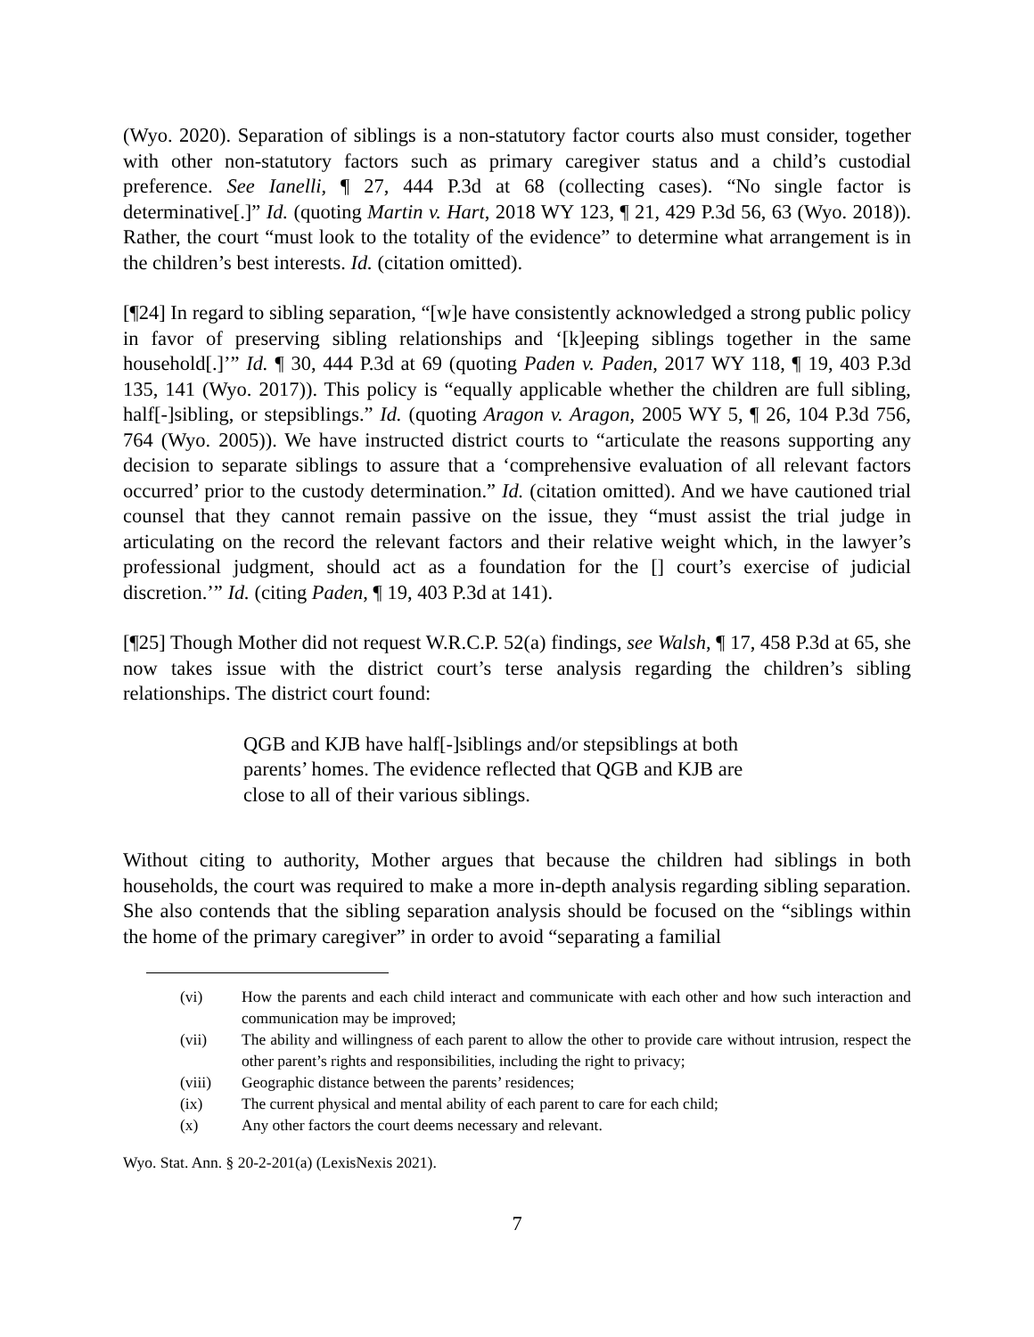(Wyo. 2020). Separation of siblings is a non-statutory factor courts also must consider, together with other non-statutory factors such as primary caregiver status and a child’s custodial preference. See Ianelli, ¶ 27, 444 P.3d at 68 (collecting cases). “No single factor is determinative[.]” Id. (quoting Martin v. Hart, 2018 WY 123, ¶ 21, 429 P.3d 56, 63 (Wyo. 2018)). Rather, the court “must look to the totality of the evidence” to determine what arrangement is in the children’s best interests. Id. (citation omitted).
[¶24] In regard to sibling separation, “[w]e have consistently acknowledged a strong public policy in favor of preserving sibling relationships and ‘[k]eeping siblings together in the same household[.]’” Id. ¶ 30, 444 P.3d at 69 (quoting Paden v. Paden, 2017 WY 118, ¶ 19, 403 P.3d 135, 141 (Wyo. 2017)). This policy is “equally applicable whether the children are full sibling, half[-]sibling, or stepsiblings.” Id. (quoting Aragon v. Aragon, 2005 WY 5, ¶ 26, 104 P.3d 756, 764 (Wyo. 2005)). We have instructed district courts to “articulate the reasons supporting any decision to separate siblings to assure that a ‘comprehensive evaluation of all relevant factors occurred’ prior to the custody determination.” Id. (citation omitted). And we have cautioned trial counsel that they cannot remain passive on the issue, they “must assist the trial judge in articulating on the record the relevant factors and their relative weight which, in the lawyer’s professional judgment, should act as a foundation for the [] court’s exercise of judicial discretion.’” Id. (citing Paden, ¶ 19, 403 P.3d at 141).
[¶25] Though Mother did not request W.R.C.P. 52(a) findings, see Walsh, ¶ 17, 458 P.3d at 65, she now takes issue with the district court’s terse analysis regarding the children’s sibling relationships. The district court found:
QGB and KJB have half[-]siblings and/or stepsiblings at both parents’ homes. The evidence reflected that QGB and KJB are close to all of their various siblings.
Without citing to authority, Mother argues that because the children had siblings in both households, the court was required to make a more in-depth analysis regarding sibling separation. She also contends that the sibling separation analysis should be focused on the “siblings within the home of the primary caregiver” in order to avoid “separating a familial
(vi) How the parents and each child interact and communicate with each other and how such interaction and communication may be improved;
(vii) The ability and willingness of each parent to allow the other to provide care without intrusion, respect the other parent’s rights and responsibilities, including the right to privacy;
(viii) Geographic distance between the parents’ residences;
(ix) The current physical and mental ability of each parent to care for each child;
(x) Any other factors the court deems necessary and relevant.
Wyo. Stat. Ann. § 20-2-201(a) (LexisNexis 2021).
7